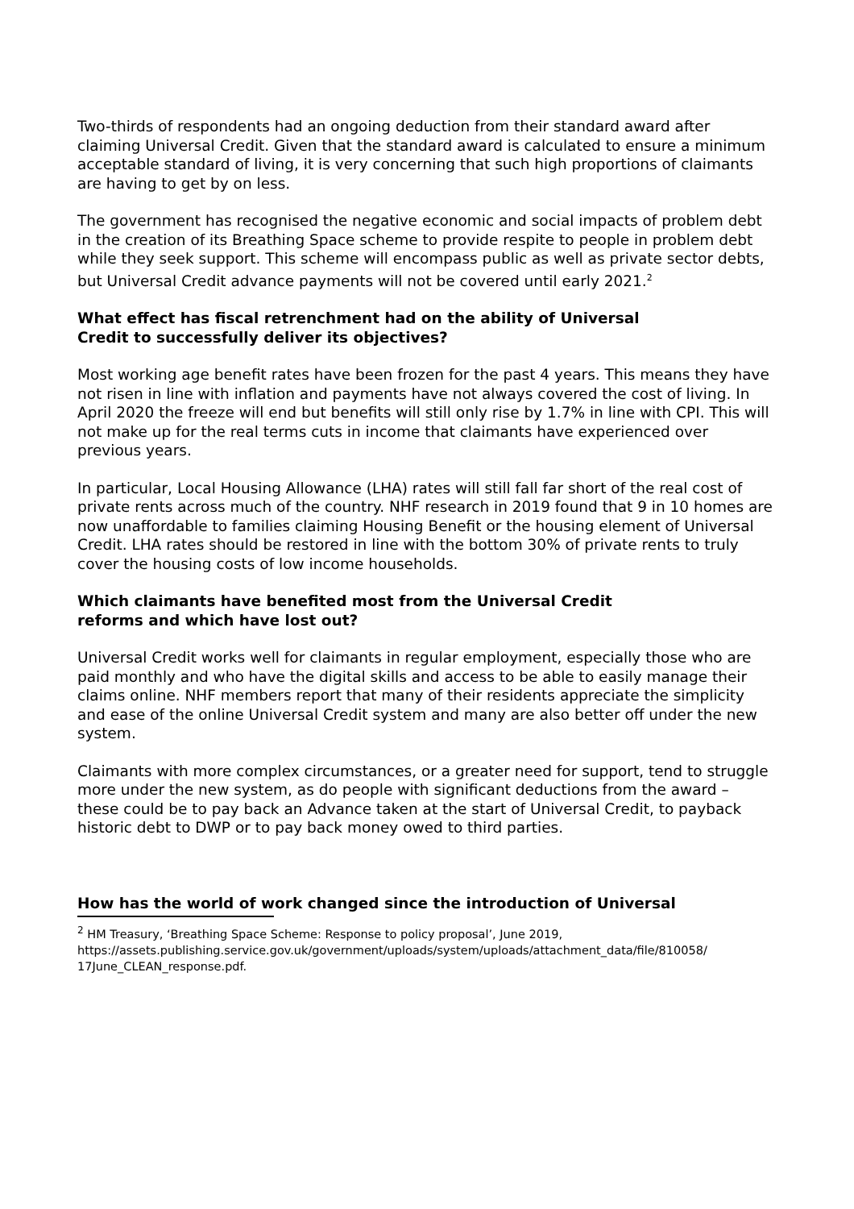Two-thirds of respondents had an ongoing deduction from their standard award after claiming Universal Credit. Given that the standard award is calculated to ensure a minimum acceptable standard of living, it is very concerning that such high proportions of claimants are having to get by on less.
The government has recognised the negative economic and social impacts of problem debt in the creation of its Breathing Space scheme to provide respite to people in problem debt while they seek support. This scheme will encompass public as well as private sector debts, but Universal Credit advance payments will not be covered until early 2021.<sup>2</sup>
What effect has fiscal retrenchment had on the ability of Universal
Credit to successfully deliver its objectives?
Most working age benefit rates have been frozen for the past 4 years. This means they have not risen in line with inflation and payments have not always covered the cost of living. In April 2020 the freeze will end but benefits will still only rise by 1.7% in line with CPI. This will not make up for the real terms cuts in income that claimants have experienced over previous years.
In particular, Local Housing Allowance (LHA) rates will still fall far short of the real cost of private rents across much of the country. NHF research in 2019 found that 9 in 10 homes are now unaffordable to families claiming Housing Benefit or the housing element of Universal Credit. LHA rates should be restored in line with the bottom 30% of private rents to truly cover the housing costs of low income households.
Which claimants have benefited most from the Universal Credit
reforms and which have lost out?
Universal Credit works well for claimants in regular employment, especially those who are paid monthly and who have the digital skills and access to be able to easily manage their claims online. NHF members report that many of their residents appreciate the simplicity and ease of the online Universal Credit system and many are also better off under the new system.
Claimants with more complex circumstances, or a greater need for support, tend to struggle more under the new system, as do people with significant deductions from the award – these could be to pay back an Advance taken at the start of Universal Credit, to payback historic debt to DWP or to pay back money owed to third parties.
How has the world of work changed since the introduction of Universal
<sup>2</sup> HM Treasury, ‘Breathing Space Scheme: Response to policy proposal’, June 2019,
https://assets.publishing.service.gov.uk/government/uploads/system/uploads/attachment_data/file/810058/ 17June_CLEAN_response.pdf.